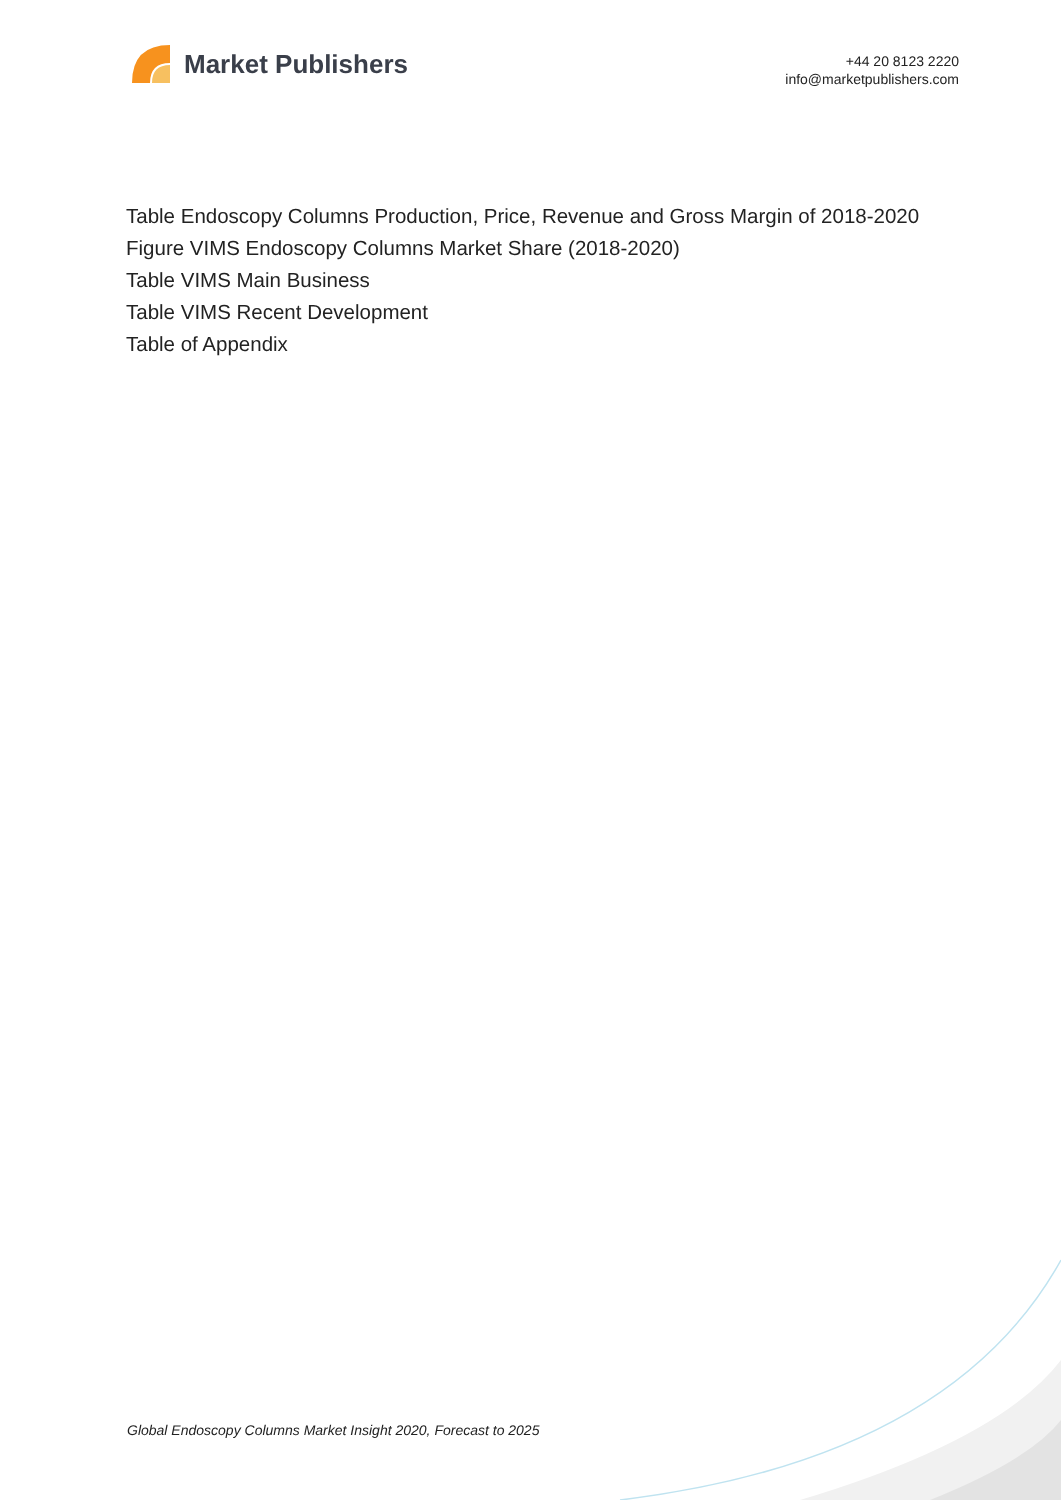Market Publishers
+44 20 8123 2220
info@marketpublishers.com
Table Endoscopy Columns Production, Price, Revenue and Gross Margin of 2018-2020
Figure VIMS Endoscopy Columns Market Share (2018-2020)
Table VIMS Main Business
Table VIMS Recent Development
Table of Appendix
Global Endoscopy Columns Market Insight 2020, Forecast to 2025